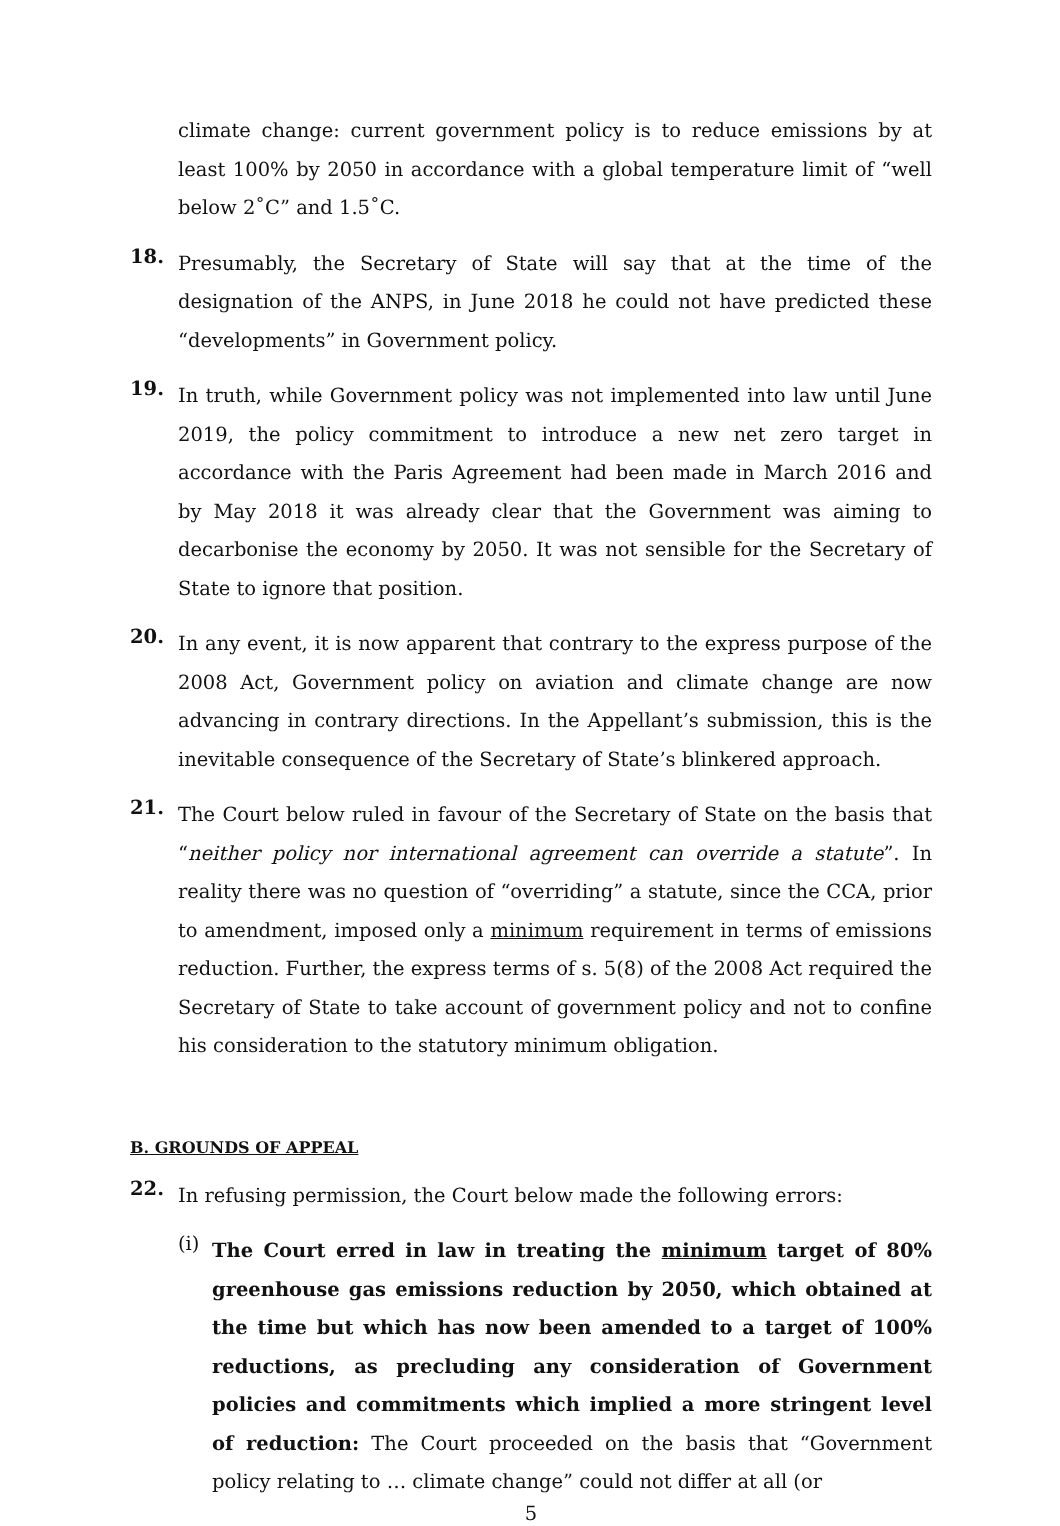climate change: current government policy is to reduce emissions by at least 100% by 2050 in accordance with a global temperature limit of “well below 2˚C” and 1.5˚C.
18.
Presumably, the Secretary of State will say that at the time of the designation of the ANPS, in June 2018 he could not have predicted these “developments” in Government policy.
19.
In truth, while Government policy was not implemented into law until June 2019, the policy commitment to introduce a new net zero target in accordance with the Paris Agreement had been made in March 2016 and by May 2018 it was already clear that the Government was aiming to decarbonise the economy by 2050. It was not sensible for the Secretary of State to ignore that position.
20.
In any event, it is now apparent that contrary to the express purpose of the 2008 Act, Government policy on aviation and climate change are now advancing in contrary directions. In the Appellant’s submission, this is the inevitable consequence of the Secretary of State’s blinkered approach.
21.
The Court below ruled in favour of the Secretary of State on the basis that “neither policy nor international agreement can override a statute”. In reality there was no question of “overriding” a statute, since the CCA, prior to amendment, imposed only a minimum requirement in terms of emissions reduction. Further, the express terms of s. 5(8) of the 2008 Act required the Secretary of State to take account of government policy and not to confine his consideration to the statutory minimum obligation.
B. GROUNDS OF APPEAL
22.
In refusing permission, the Court below made the following errors:
(i)
The Court erred in law in treating the minimum target of 80% greenhouse gas emissions reduction by 2050, which obtained at the time but which has now been amended to a target of 100% reductions, as precluding any consideration of Government policies and commitments which implied a more stringent level of reduction: The Court proceeded on the basis that “Government policy relating to … climate change” could not differ at all (or
5